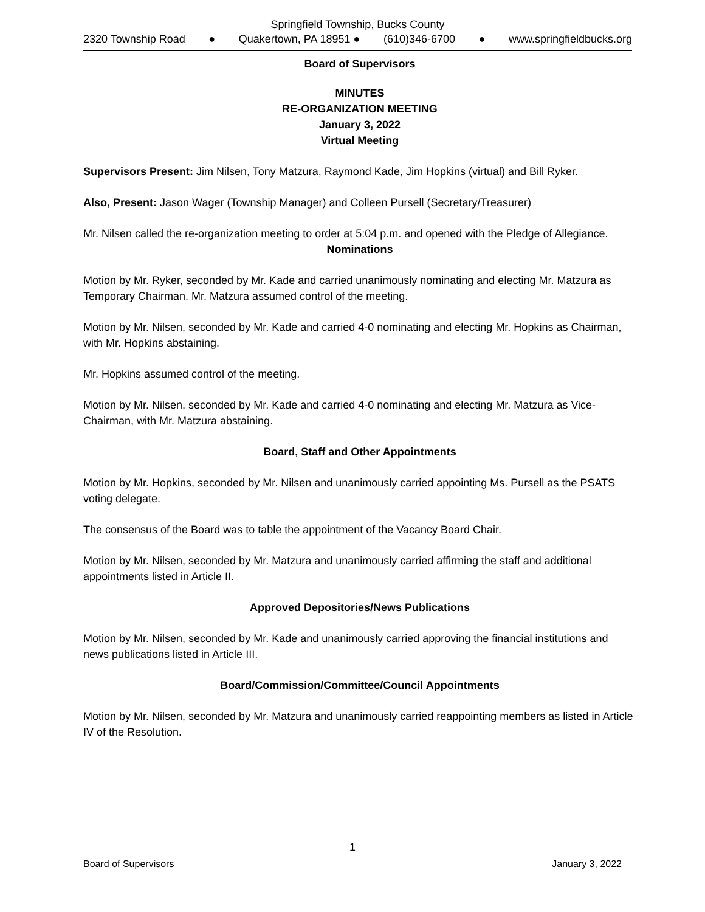Springfield Township, Bucks County
2320 Township Road ● Quakertown, PA 18951 ● (610)346-6700 ● www.springfieldbucks.org
Board of Supervisors
MINUTES
RE-ORGANIZATION MEETING
January 3, 2022
Virtual Meeting
Supervisors Present: Jim Nilsen, Tony Matzura, Raymond Kade, Jim Hopkins (virtual) and Bill Ryker.
Also, Present: Jason Wager (Township Manager) and Colleen Pursell (Secretary/Treasurer)
Mr. Nilsen called the re-organization meeting to order at 5:04 p.m. and opened with the Pledge of Allegiance.
Nominations
Motion by Mr. Ryker, seconded by Mr. Kade and carried unanimously nominating and electing Mr. Matzura as Temporary Chairman. Mr. Matzura assumed control of the meeting.
Motion by Mr. Nilsen, seconded by Mr. Kade and carried 4-0 nominating and electing Mr. Hopkins as Chairman, with Mr. Hopkins abstaining.
Mr. Hopkins assumed control of the meeting.
Motion by Mr. Nilsen, seconded by Mr. Kade and carried 4-0 nominating and electing Mr. Matzura as Vice-Chairman, with Mr. Matzura abstaining.
Board, Staff and Other Appointments
Motion by Mr. Hopkins, seconded by Mr. Nilsen and unanimously carried appointing Ms. Pursell as the PSATS voting delegate.
The consensus of the Board was to table the appointment of the Vacancy Board Chair.
Motion by Mr. Nilsen, seconded by Mr. Matzura and unanimously carried affirming the staff and additional appointments listed in Article II.
Approved Depositories/News Publications
Motion by Mr. Nilsen, seconded by Mr. Kade and unanimously carried approving the financial institutions and news publications listed in Article III.
Board/Commission/Committee/Council Appointments
Motion by Mr. Nilsen, seconded by Mr. Matzura and unanimously carried reappointing members as listed in Article IV of the Resolution.
1
Board of Supervisors January 3, 2022